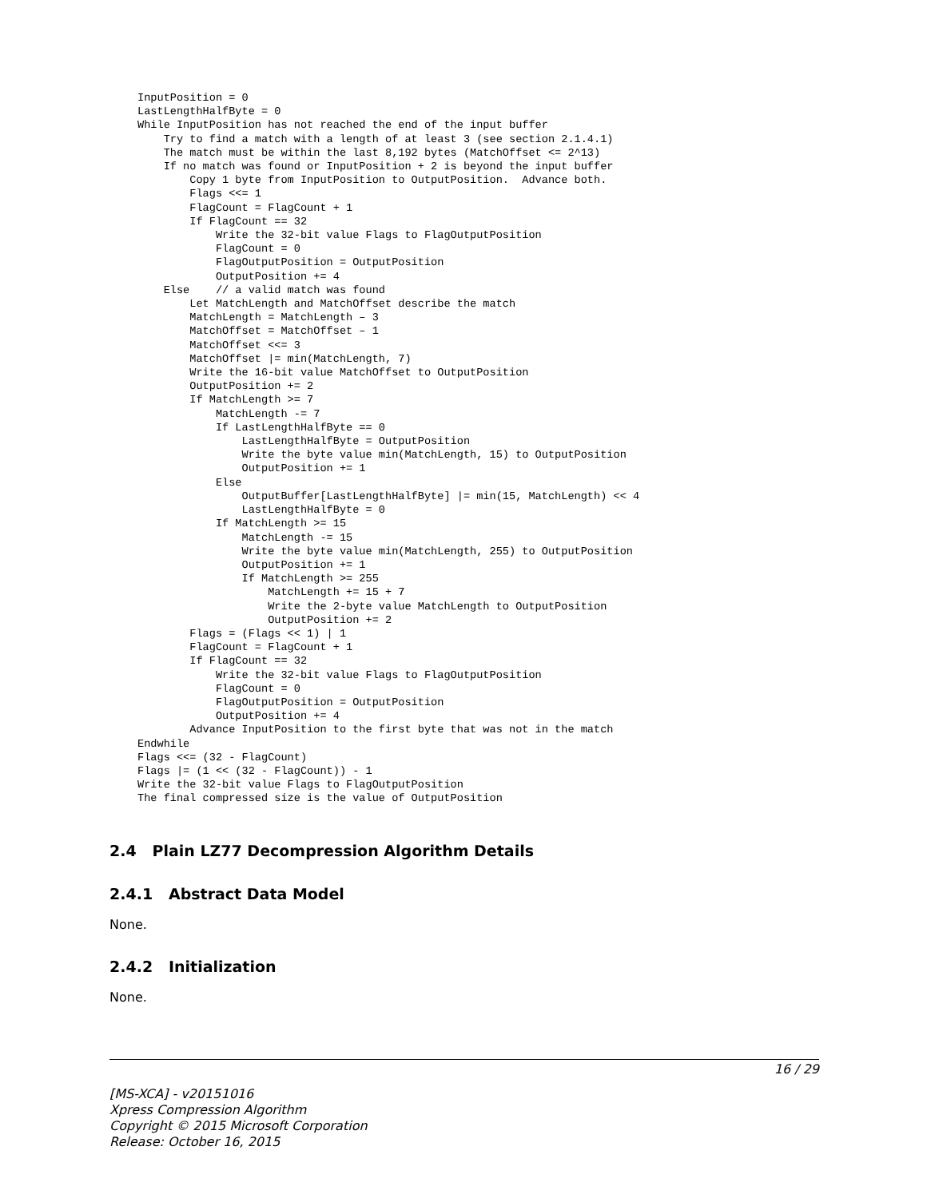InputPosition = 0
LastLengthHalfByte = 0
While InputPosition has not reached the end of the input buffer
    Try to find a match with a length of at least 3 (see section 2.1.4.1)
    The match must be within the last 8,192 bytes (MatchOffset <= 2^13)
    If no match was found or InputPosition + 2 is beyond the input buffer
        Copy 1 byte from InputPosition to OutputPosition.  Advance both.
        Flags <<= 1
        FlagCount = FlagCount + 1
        If FlagCount == 32
            Write the 32-bit value Flags to FlagOutputPosition
            FlagCount = 0
            FlagOutputPosition = OutputPosition
            OutputPosition += 4
    Else    // a valid match was found
        Let MatchLength and MatchOffset describe the match
        MatchLength = MatchLength – 3
        MatchOffset = MatchOffset – 1
        MatchOffset <<= 3
        MatchOffset |= min(MatchLength, 7)
        Write the 16-bit value MatchOffset to OutputPosition
        OutputPosition += 2
        If MatchLength >= 7
            MatchLength -= 7
            If LastLengthHalfByte == 0
                LastLengthHalfByte = OutputPosition
                Write the byte value min(MatchLength, 15) to OutputPosition
                OutputPosition += 1
            Else
                OutputBuffer[LastLengthHalfByte] |= min(15, MatchLength) << 4
                LastLengthHalfByte = 0
            If MatchLength >= 15
                MatchLength -= 15
                Write the byte value min(MatchLength, 255) to OutputPosition
                OutputPosition += 1
                If MatchLength >= 255
                    MatchLength += 15 + 7
                    Write the 2-byte value MatchLength to OutputPosition
                    OutputPosition += 2
        Flags = (Flags << 1) | 1
        FlagCount = FlagCount + 1
        If FlagCount == 32
            Write the 32-bit value Flags to FlagOutputPosition
            FlagCount = 0
            FlagOutputPosition = OutputPosition
            OutputPosition += 4
        Advance InputPosition to the first byte that was not in the match
Endwhile
Flags <<= (32 - FlagCount)
Flags |= (1 << (32 - FlagCount)) - 1
Write the 32-bit value Flags to FlagOutputPosition
The final compressed size is the value of OutputPosition
2.4 Plain LZ77 Decompression Algorithm Details
2.4.1 Abstract Data Model
None.
2.4.2 Initialization
None.
16 / 29
[MS-XCA] - v20151016
Xpress Compression Algorithm
Copyright © 2015 Microsoft Corporation
Release: October 16, 2015